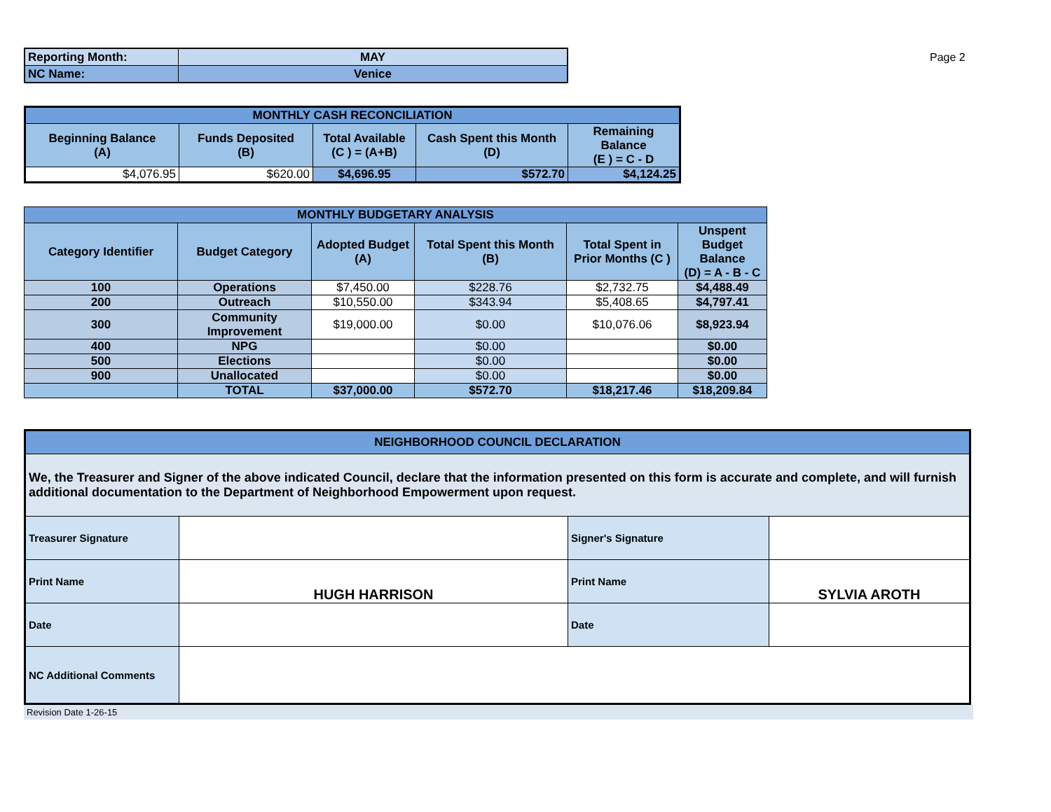Page 2
| Reporting Month: | MAY |
| NC Name: | Venice |
| MONTHLY CASH RECONCILIATION | | | | |
| Beginning Balance (A) | Funds Deposited (B) | Total Available (C ) = (A+B) | Cash Spent this Month (D) | Remaining Balance (E ) = C - D |
| $4,076.95 | $620.00 | $4,696.95 | $572.70 | $4,124.25 |
| MONTHLY BUDGETARY ANALYSIS | | | | | |
| Category Identifier | Budget Category | Adopted Budget (A) | Total Spent this Month (B) | Total Spent in Prior Months (C ) | Unspent Budget Balance (D) = A - B - C |
| 100 | Operations | $7,450.00 | $228.76 | $2,732.75 | $4,488.49 |
| 200 | Outreach | $10,550.00 | $343.94 | $5,408.65 | $4,797.41 |
| 300 | Community Improvement | $19,000.00 | $0.00 | $10,076.06 | $8,923.94 |
| 400 | NPG | | $0.00 | | $0.00 |
| 500 | Elections | | $0.00 | | $0.00 |
| 900 | Unallocated | | $0.00 | | $0.00 |
| | TOTAL | $37,000.00 | $572.70 | $18,217.46 | $18,209.84 |
| NEIGHBORHOOD COUNCIL DECLARATION | | | |
| We, the Treasurer and Signer of the above indicated Council, declare that the information presented on this form is accurate and complete, and will furnish additional documentation to the Department of Neighborhood Empowerment upon request. | | | |
| Treasurer Signature | | Signer's Signature | |
| Print Name | HUGH HARRISON | Print Name | SYLVIA AROTH |
| Date | | Date | |
| NC Additional Comments | | | |
Revision Date 1-26-15